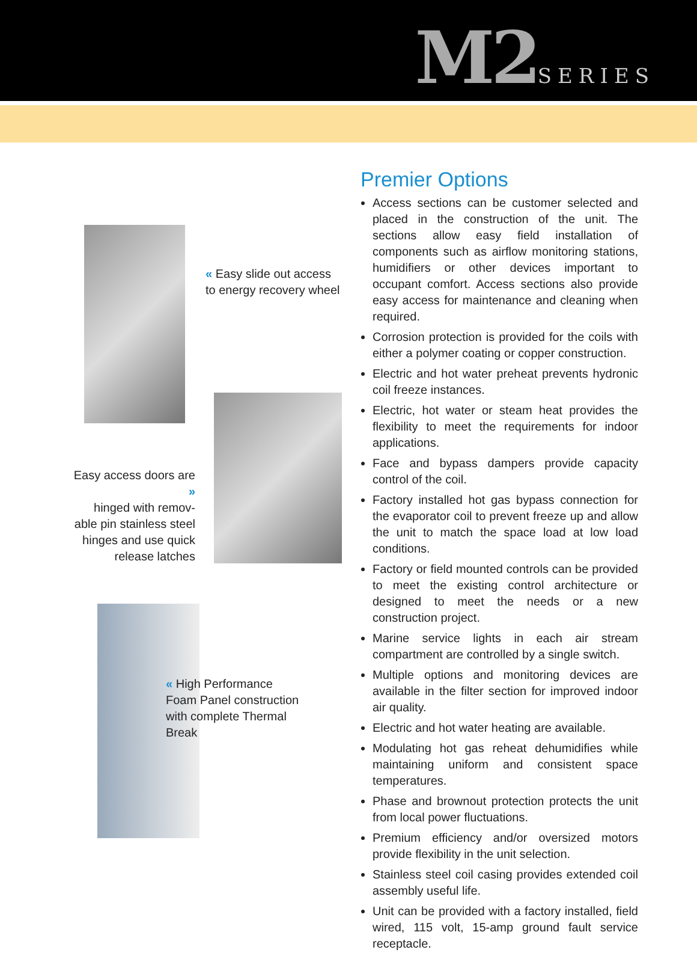M2SERIES
« Easy slide out access to energy recovery wheel
Easy access doors are »
hinged with remov-
able pin stainless steel
hinges and use quick
release latches
« High Performance Foam Panel construction with complete Thermal Break
Premier Options
Access sections can be customer selected and placed in the construction of the unit. The sections allow easy field installation of components such as airflow monitoring stations, humidifiers or other devices important to occupant comfort. Access sections also provide easy access for maintenance and cleaning when required.
Corrosion protection is provided for the coils with either a polymer coating or copper construction.
Electric and hot water preheat prevents hydronic coil freeze instances.
Electric, hot water or steam heat provides the flexibility to meet the requirements for indoor applications.
Face and bypass dampers provide capacity control of the coil.
Factory installed hot gas bypass connection for the evaporator coil to prevent freeze up and allow the unit to match the space load at low load conditions.
Factory or field mounted controls can be provided to meet the existing control architecture or designed to meet the needs or a new construction project.
Marine service lights in each air stream compartment are controlled by a single switch.
Multiple options and monitoring devices are available in the filter section for improved indoor air quality.
Electric and hot water heating are available.
Modulating hot gas reheat dehumidifies while maintaining uniform and consistent space temperatures.
Phase and brownout protection protects the unit from local power fluctuations.
Premium efficiency and/or oversized motors provide flexibility in the unit selection.
Stainless steel coil casing provides extended coil assembly useful life.
Unit can be provided with a factory installed, field wired, 115 volt, 15-amp ground fault service receptacle.